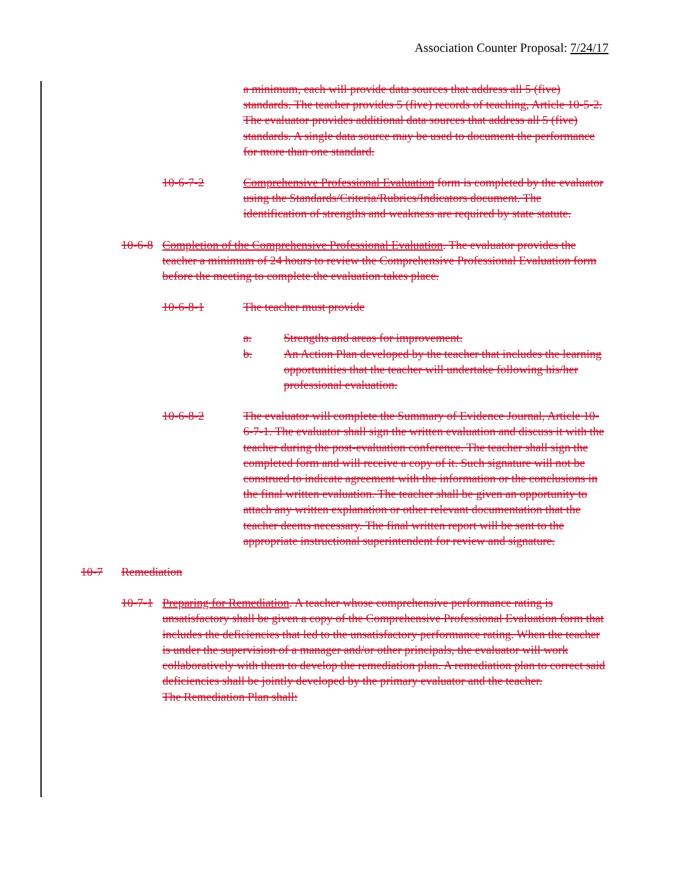Association Counter Proposal: 7/24/17
a minimum, each will provide data sources that address all 5 (five) standards. The teacher provides 5 (five) records of teaching, Article 10-5-2. The evaluator provides additional data sources that address all 5 (five) standards. A single data source may be used to document the performance for more than one standard.
10-6-7-2 Comprehensive Professional Evaluation form is completed by the evaluator using the Standards/Criteria/Rubrics/Indicators document. The identification of strengths and weakness are required by state statute.
10-6-8 Completion of the Comprehensive Professional Evaluation. The evaluator provides the teacher a minimum of 24 hours to review the Comprehensive Professional Evaluation form before the meeting to complete the evaluation takes place.
10-6-8-1 The teacher must provide
a. Strengths and areas for improvement.
b. An Action Plan developed by the teacher that includes the learning opportunities that the teacher will undertake following his/her professional evaluation.
10-6-8-2 The evaluator will complete the Summary of Evidence Journal, Article 10-6-7-1. The evaluator shall sign the written evaluation and discuss it with the teacher during the post-evaluation conference. The teacher shall sign the completed form and will receive a copy of it. Such signature will not be construed to indicate agreement with the information or the conclusions in the final written evaluation. The teacher shall be given an opportunity to attach any written explanation or other relevant documentation that the teacher deems necessary. The final written report will be sent to the appropriate instructional superintendent for review and signature.
10-7 Remediation
10-7-1 Preparing for Remediation. A teacher whose comprehensive performance rating is unsatisfactory shall be given a copy of the Comprehensive Professional Evaluation form that includes the deficiencies that led to the unsatisfactory performance rating. When the teacher is under the supervision of a manager and/or other principals, the evaluator will work collaboratively with them to develop the remediation plan. A remediation plan to correct said deficiencies shall be jointly developed by the primary evaluator and the teacher.
The Remediation Plan shall: